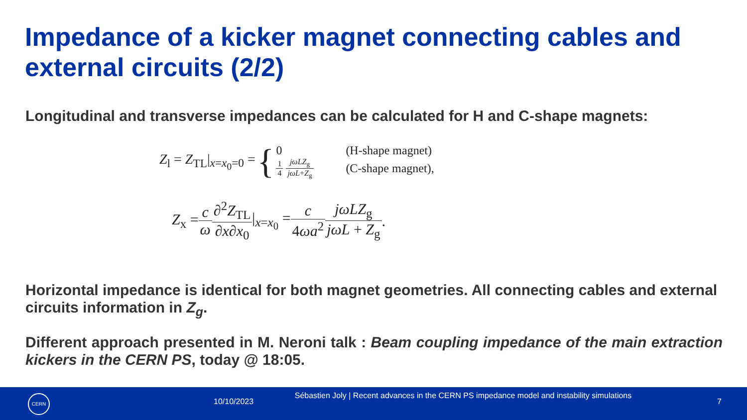Impedance of a kicker magnet connecting cables and external circuits (2/2)
Longitudinal and transverse impedances can be calculated for H and C-shape magnets:
Z<sub>l</sub> = Z<sub>TL</sub>|<sub>x=x<sub>0</sub>=0</sub> =
{
0 (H-shape magnet)
1 4 jωLZ<sub>g</sub> jωL+Z<sub>g</sub> (C-shape magnet),
Z<sub>x</sub> = c ω ∂<sup>2</sup>Z<sub>TL</sub> ∂x∂x<sub>0</sub> |<sub>x=x<sub>0</sub></sub> = c 4ωa<sup>2</sup> jωLZ<sub>g</sub> jωL + Z<sub>g</sub>.
Horizontal impedance is identical for both magnet geometries. All connecting cables and external circuits information in Z<sub>g</sub>.
Different approach presented in M. Neroni talk : Beam coupling impedance of the main extraction kickers in the CERN PS, today @ 18:05.
CERN
10/10/2023
Sébastien Joly | Recent advances in the CERN PS impedance model and instability simulations
7